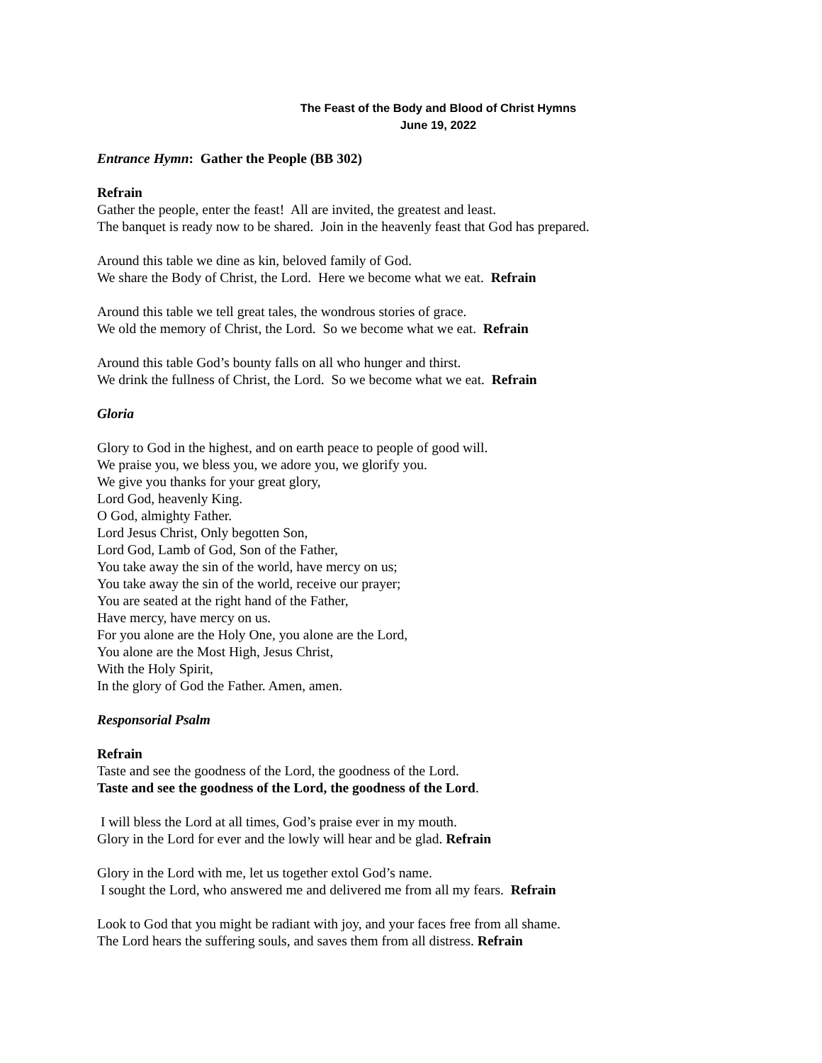The Feast of the Body and Blood of Christ Hymns
June 19, 2022
Entrance Hymn: Gather the People (BB 302)
Refrain
Gather the people, enter the feast! All are invited, the greatest and least.
The banquet is ready now to be shared. Join in the heavenly feast that God has prepared.
Around this table we dine as kin, beloved family of God.
We share the Body of Christ, the Lord. Here we become what we eat. Refrain
Around this table we tell great tales, the wondrous stories of grace.
We old the memory of Christ, the Lord. So we become what we eat. Refrain
Around this table God’s bounty falls on all who hunger and thirst.
We drink the fullness of Christ, the Lord. So we become what we eat. Refrain
Gloria
Glory to God in the highest, and on earth peace to people of good will.
We praise you, we bless you, we adore you, we glorify you.
We give you thanks for your great glory,
Lord God, heavenly King.
O God, almighty Father.
Lord Jesus Christ, Only begotten Son,
Lord God, Lamb of God, Son of the Father,
You take away the sin of the world, have mercy on us;
You take away the sin of the world, receive our prayer;
You are seated at the right hand of the Father,
Have mercy, have mercy on us.
For you alone are the Holy One, you alone are the Lord,
You alone are the Most High, Jesus Christ,
With the Holy Spirit,
In the glory of God the Father. Amen, amen.
Responsorial Psalm
Refrain
Taste and see the goodness of the Lord, the goodness of the Lord.
Taste and see the goodness of the Lord, the goodness of the Lord.
I will bless the Lord at all times, God’s praise ever in my mouth.
Glory in the Lord for ever and the lowly will hear and be glad. Refrain
Glory in the Lord with me, let us together extol God’s name.
I sought the Lord, who answered me and delivered me from all my fears. Refrain
Look to God that you might be radiant with joy, and your faces free from all shame.
The Lord hears the suffering souls, and saves them from all distress. Refrain